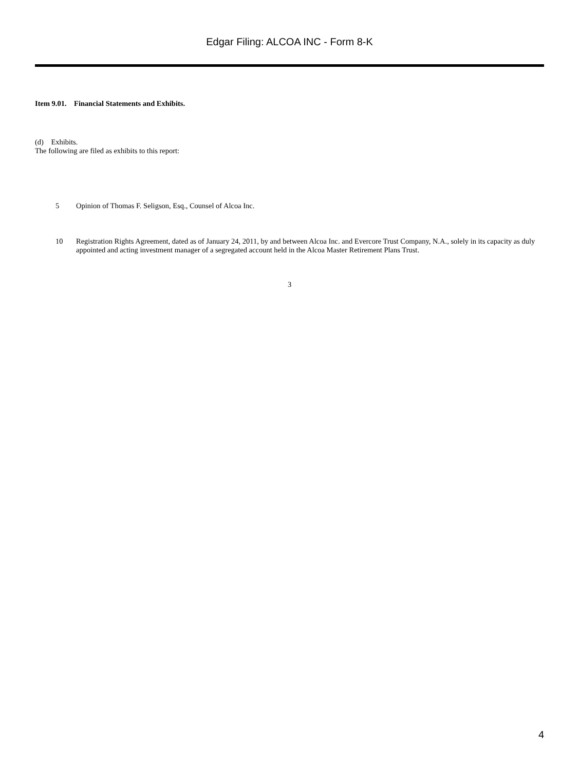Edgar Filing: ALCOA INC - Form 8-K
Item 9.01. Financial Statements and Exhibits.
(d) Exhibits.
The following are filed as exhibits to this report:
5 Opinion of Thomas F. Seligson, Esq., Counsel of Alcoa Inc.
10 Registration Rights Agreement, dated as of January 24, 2011, by and between Alcoa Inc. and Evercore Trust Company, N.A., solely in its capacity as duly appointed and acting investment manager of a segregated account held in the Alcoa Master Retirement Plans Trust.
3
4